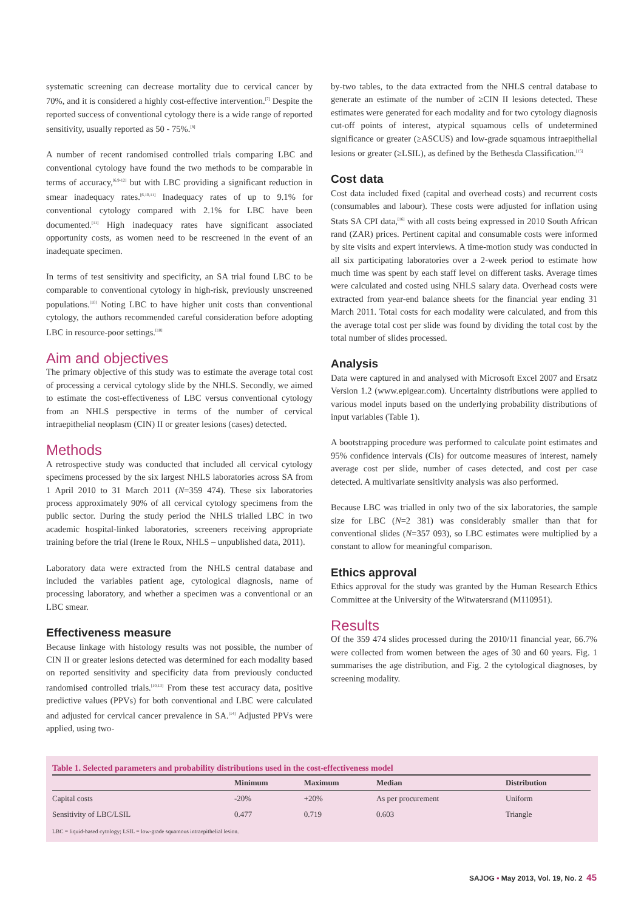systematic screening can decrease mortality due to cervical cancer by 70%, and it is considered a highly cost-effective intervention.<sup>[7]</sup> Despite the reported success of conventional cytology there is a wide range of reported sensitivity, usually reported as 50 - 75%.<sup>[8]</sup>
A number of recent randomised controlled trials comparing LBC and conventional cytology have found the two methods to be comparable in terms of accuracy,<sup>[6,9-12]</sup> but with LBC providing a significant reduction in smear inadequacy rates.<sup>[6,10,11]</sup> Inadequacy rates of up to 9.1% for conventional cytology compared with 2.1% for LBC have been documented.<sup>[11]</sup> High inadequacy rates have significant associated opportunity costs, as women need to be rescreened in the event of an inadequate specimen.
In terms of test sensitivity and specificity, an SA trial found LBC to be comparable to conventional cytology in high-risk, previously unscreened populations.<sup>[10]</sup> Noting LBC to have higher unit costs than conventional cytology, the authors recommended careful consideration before adopting LBC in resource-poor settings.<sup>[10]</sup>
Aim and objectives
The primary objective of this study was to estimate the average total cost of processing a cervical cytology slide by the NHLS. Secondly, we aimed to estimate the cost-effectiveness of LBC versus conventional cytology from an NHLS perspective in terms of the number of cervical intraepithelial neoplasm (CIN) II or greater lesions (cases) detected.
Methods
A retrospective study was conducted that included all cervical cytology specimens processed by the six largest NHLS laboratories across SA from 1 April 2010 to 31 March 2011 (N=359 474). These six laboratories process approximately 90% of all cervical cytology specimens from the public sector. During the study period the NHLS trialled LBC in two academic hospital-linked laboratories, screeners receiving appropriate training before the trial (Irene le Roux, NHLS – unpublished data, 2011).
Laboratory data were extracted from the NHLS central database and included the variables patient age, cytological diagnosis, name of processing laboratory, and whether a specimen was a conventional or an LBC smear.
Effectiveness measure
Because linkage with histology results was not possible, the number of CIN II or greater lesions detected was determined for each modality based on reported sensitivity and specificity data from previously conducted randomised controlled trials.<sup>[10,13]</sup> From these test accuracy data, positive predictive values (PPVs) for both conventional and LBC were calculated and adjusted for cervical cancer prevalence in SA.<sup>[14]</sup> Adjusted PPVs were applied, using two-
by-two tables, to the data extracted from the NHLS central database to generate an estimate of the number of ≥CIN II lesions detected. These estimates were generated for each modality and for two cytology diagnosis cut-off points of interest, atypical squamous cells of undetermined significance or greater (≥ASCUS) and low-grade squamous intraepithelial lesions or greater (≥LSIL), as defined by the Bethesda Classification.<sup>[15]</sup>
Cost data
Cost data included fixed (capital and overhead costs) and recurrent costs (consumables and labour). These costs were adjusted for inflation using Stats SA CPI data,<sup>[16]</sup> with all costs being expressed in 2010 South African rand (ZAR) prices. Pertinent capital and consumable costs were informed by site visits and expert interviews. A time-motion study was conducted in all six participating laboratories over a 2-week period to estimate how much time was spent by each staff level on different tasks. Average times were calculated and costed using NHLS salary data. Overhead costs were extracted from year-end balance sheets for the financial year ending 31 March 2011. Total costs for each modality were calculated, and from this the average total cost per slide was found by dividing the total cost by the total number of slides processed.
Analysis
Data were captured in and analysed with Microsoft Excel 2007 and Ersatz Version 1.2 (www.epigear.com). Uncertainty distributions were applied to various model inputs based on the underlying probability distributions of input variables (Table 1).
A bootstrapping procedure was performed to calculate point estimates and 95% confidence intervals (CIs) for outcome measures of interest, namely average cost per slide, number of cases detected, and cost per case detected. A multivariate sensitivity analysis was also performed.
Because LBC was trialled in only two of the six laboratories, the sample size for LBC (N=2 381) was considerably smaller than that for conventional slides (N=357 093), so LBC estimates were multiplied by a constant to allow for meaningful comparison.
Ethics approval
Ethics approval for the study was granted by the Human Research Ethics Committee at the University of the Witwatersrand (M110951).
Results
Of the 359 474 slides processed during the 2010/11 financial year, 66.7% were collected from women between the ages of 30 and 60 years. Fig. 1 summarises the age distribution, and Fig. 2 the cytological diagnoses, by screening modality.
Table 1. Selected parameters and probability distributions used in the cost-effectiveness model
| | Minimum | Maximum | Median | Distribution |
| --- | --- | --- | --- | --- |
| Capital costs | -20% | +20% | As per procurement | Uniform |
| Sensitivity of LBC/LSIL | 0.477 | 0.719 | 0.603 | Triangle |
LBC = liquid-based cytology; LSIL = low-grade squamous intraepithelial lesion.
SAJOG • May 2013, Vol. 19, No. 2 45